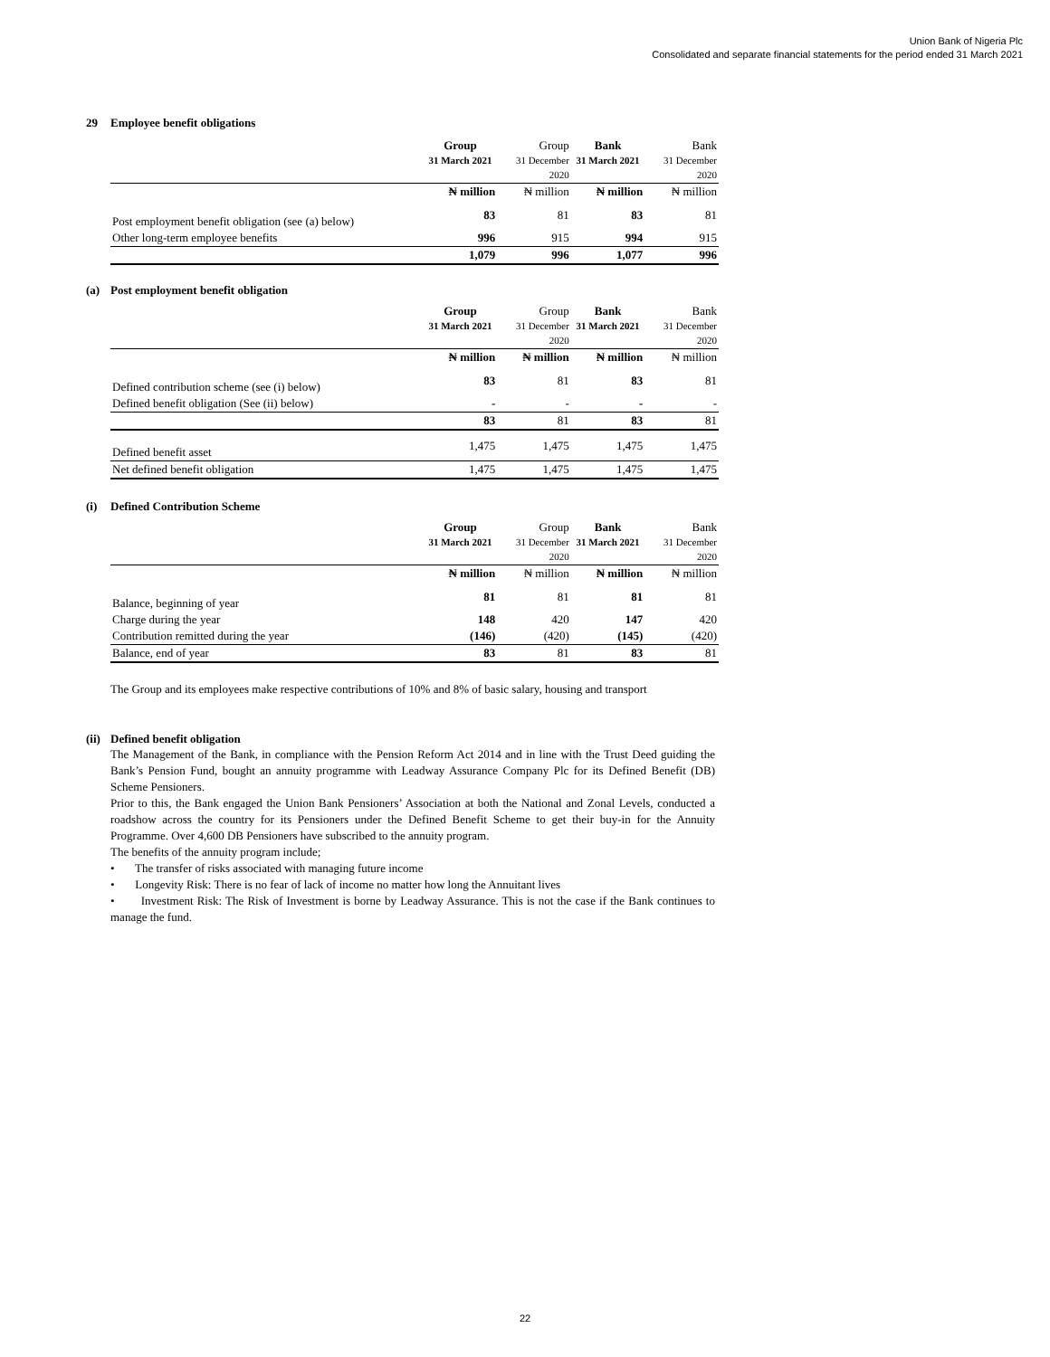Union Bank of Nigeria Plc
Consolidated and separate financial statements for the period ended 31 March 2021
29 Employee benefit obligations
| | Group 31 March 2021 | Group 31 December 2020 | Bank 31 March 2021 | Bank 31 December 2020 |
| | ₦ million | ₦ million | ₦ million | ₦ million |
| Post employment benefit obligation (see (a) below) | 83 | 81 | 83 | 81 |
| Other long-term employee benefits | 996 | 915 | 994 | 915 |
| | 1,079 | 996 | 1,077 | 996 |
(a) Post employment benefit obligation
| | Group 31 March 2021 | Group 31 December 2020 | Bank 31 March 2021 | Bank 31 December 2020 |
| | ₦ million | ₦ million | ₦ million | ₦ million |
| Defined contribution scheme (see (i) below) | 83 | 81 | 83 | 81 |
| Defined benefit obligation (See (ii) below) | - | - | - | - |
| | 83 | 81 | 83 | 81 |
| Defined benefit asset | 1,475 | 1,475 | 1,475 | 1,475 |
| Net defined benefit obligation | 1,475 | 1,475 | 1,475 | 1,475 |
(i) Defined Contribution Scheme
| | Group 31 March 2021 | Group 31 December 2020 | Bank 31 March 2021 | Bank 31 December 2020 |
| | ₦ million | ₦ million | ₦ million | ₦ million |
| Balance, beginning of year | 81 | 81 | 81 | 81 |
| Charge during the year | 148 | 420 | 147 | 420 |
| Contribution remitted during the year | (146) | (420) | (145) | (420) |
| Balance, end of year | 83 | 81 | 83 | 81 |
The Group and its employees make respective contributions of 10% and 8% of basic salary, housing and transport
(ii) Defined benefit obligation
The Management of the Bank, in compliance with the Pension Reform Act 2014 and in line with the Trust Deed guiding the Bank’s Pension Fund, bought an annuity programme with Leadway Assurance Company Plc for its Defined Benefit (DB) Scheme Pensioners.
Prior to this, the Bank engaged the Union Bank Pensioners’ Association at both the National and Zonal Levels, conducted a roadshow across the country for its Pensioners under the Defined Benefit Scheme to get their buy-in for the Annuity Programme. Over 4,600 DB Pensioners have subscribed to the annuity program.
The benefits of the annuity program include;
• The transfer of risks associated with managing future income
• Longevity Risk: There is no fear of lack of income no matter how long the Annuitant lives
• Investment Risk: The Risk of Investment is borne by Leadway Assurance. This is not the case if the Bank continues to manage the fund.
22